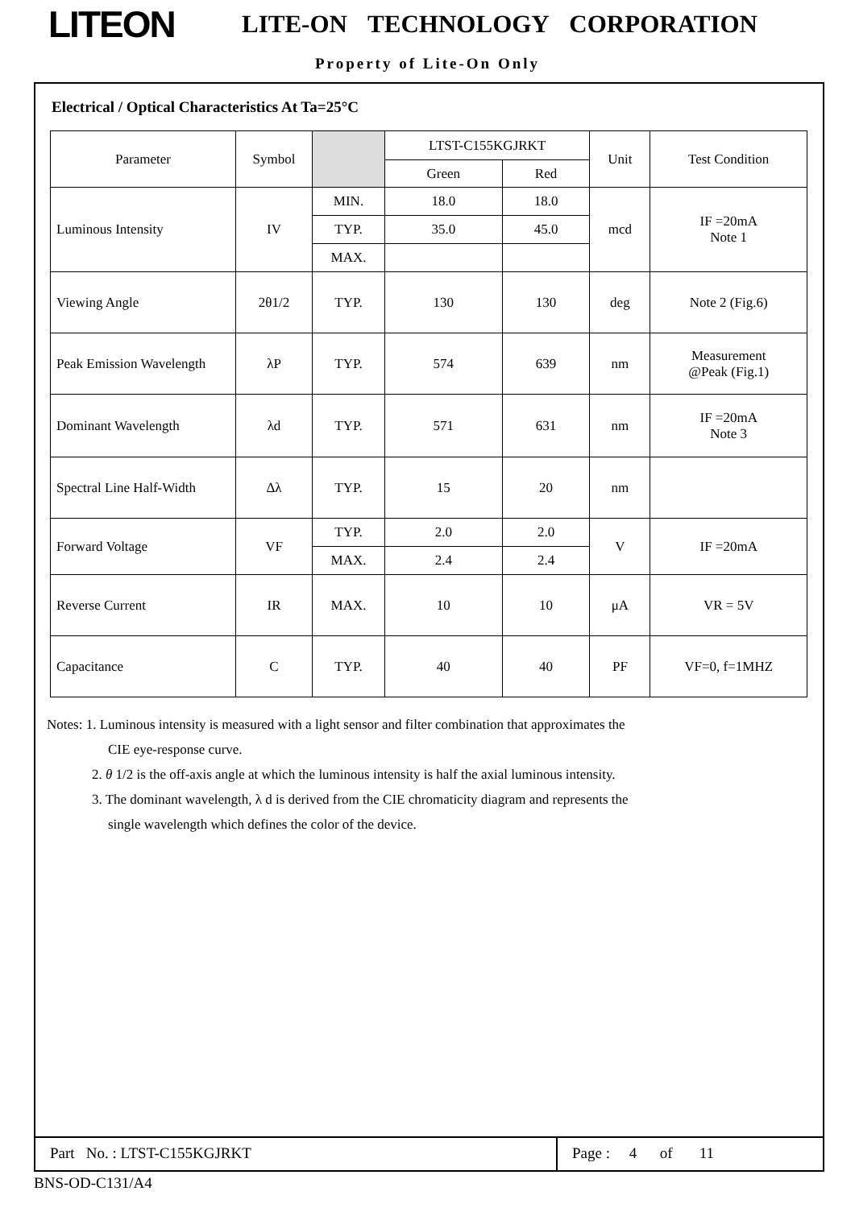LITEON
LITE-ON TECHNOLOGY CORPORATION
Property of Lite-On Only
Electrical / Optical Characteristics At Ta=25°C
| Parameter | Symbol | | LTST-C155KGJRKT | | Unit | Test Condition |
| --- | --- | --- | --- | --- | --- | --- |
| | | | Green | Red | | |
| Luminous Intensity | IV | MIN. | 18.0 | 18.0 | mcd | IF =20mA Note 1 |
| | | TYP. | 35.0 | 45.0 | | |
| | | MAX. | | | | |
| Viewing Angle | 2θ1/2 | TYP. | 130 | 130 | deg | Note 2 (Fig.6) |
| Peak Emission Wavelength | λP | TYP. | 574 | 639 | nm | Measurement @Peak (Fig.1) |
| Dominant Wavelength | λd | TYP. | 571 | 631 | nm | IF =20mA Note 3 |
| Spectral Line Half-Width | Δλ | TYP. | 15 | 20 | nm | |
| Forward Voltage | VF | TYP. | 2.0 | 2.0 | V | IF =20mA |
| | | MAX. | 2.4 | 2.4 | | |
| Reverse Current | IR | MAX. | 10 | 10 | μA | VR = 5V |
| Capacitance | C | TYP. | 40 | 40 | PF | VF=0, f=1MHZ |
Notes: 1. Luminous intensity is measured with a light sensor and filter combination that approximates the
CIE eye-response curve.
2. θ 1/2 is the off-axis angle at which the luminous intensity is half the axial luminous intensity.
3. The dominant wavelength, λ d is derived from the CIE chromaticity diagram and represents the
single wavelength which defines the color of the device.
Part No. : LTST-C155KGJRKT Page : 4 of 11
BNS-OD-C131/A4